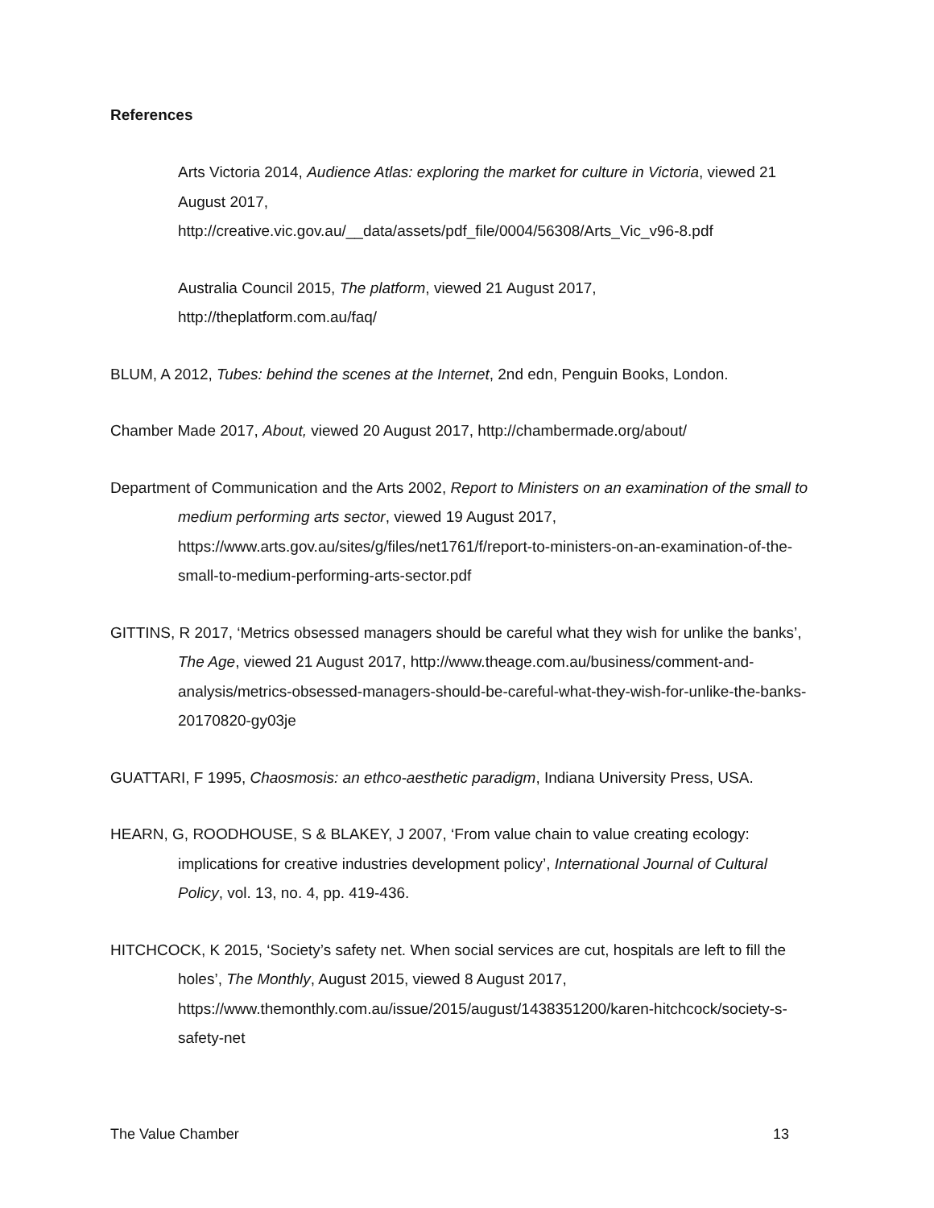References
Arts Victoria 2014, Audience Atlas: exploring the market for culture in Victoria, viewed 21 August 2017,
http://creative.vic.gov.au/__data/assets/pdf_file/0004/56308/Arts_Vic_v96-8.pdf
Australia Council 2015, The platform, viewed 21 August 2017,
http://theplatform.com.au/faq/
BLUM, A 2012, Tubes: behind the scenes at the Internet, 2nd edn, Penguin Books, London.
Chamber Made 2017, About, viewed 20 August 2017, http://chambermade.org/about/
Department of Communication and the Arts 2002, Report to Ministers on an examination of the small to medium performing arts sector, viewed 19 August 2017, https://www.arts.gov.au/sites/g/files/net1761/f/report-to-ministers-on-an-examination-of-the-small-to-medium-performing-arts-sector.pdf
GITTINS, R 2017, ‘Metrics obsessed managers should be careful what they wish for unlike the banks’, The Age, viewed 21 August 2017, http://www.theage.com.au/business/comment-and-analysis/metrics-obsessed-managers-should-be-careful-what-they-wish-for-unlike-the-banks-20170820-gy03je
GUATTARI, F 1995, Chaosmosis: an ethco-aesthetic paradigm, Indiana University Press, USA.
HEARN, G, ROODHOUSE, S & BLAKEY, J 2007, ‘From value chain to value creating ecology: implications for creative industries development policy’, International Journal of Cultural Policy, vol. 13, no. 4, pp. 419-436.
HITCHCOCK, K 2015, ‘Society’s safety net. When social services are cut, hospitals are left to fill the holes’, The Monthly, August 2015, viewed 8 August 2017, https://www.themonthly.com.au/issue/2015/august/1438351200/karen-hitchcock/society-s-safety-net
The Value Chamber 13